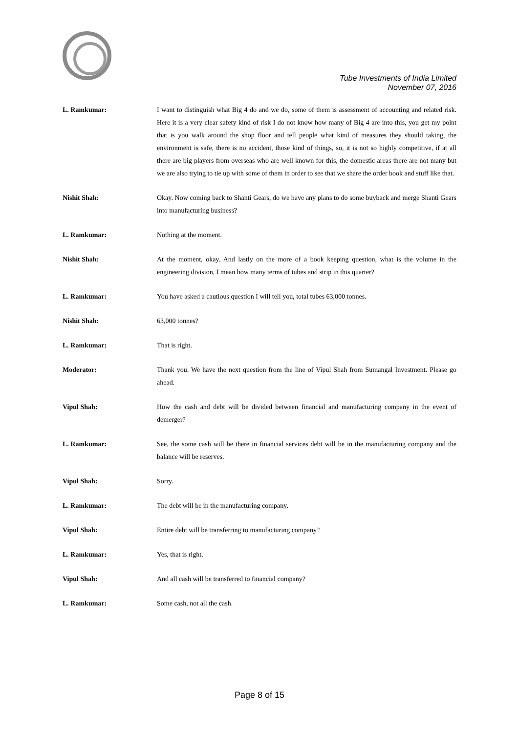Tube Investments of India Limited
November 07, 2016
L. Ramkumar: I want to distinguish what Big 4 do and we do, some of them is assessment of accounting and related risk. Here it is a very clear safety kind of risk I do not know how many of Big 4 are into this, you get my point that is you walk around the shop floor and tell people what kind of measures they should taking, the environment is safe, there is no accident, those kind of things, so, it is not so highly competitive, if at all there are big players from overseas who are well known for this, the domestic areas there are not many but we are also trying to tie up with some of them in order to see that we share the order book and stuff like that.
Nishit Shah: Okay. Now coming back to Shanti Gears, do we have any plans to do some buyback and merge Shanti Gears into manufacturing business?
L. Ramkumar: Nothing at the moment.
Nishit Shah: At the moment, okay. And lastly on the more of a book keeping question, what is the volume in the engineering division, I mean how many terms of tubes and strip in this quarter?
L. Ramkumar: You have asked a cautious question I will tell you, total tubes 63,000 tonnes.
Nishit Shah: 63,000 tonnes?
L. Ramkumar: That is right.
Moderator: Thank you. We have the next question from the line of Vipul Shah from Sumangal Investment. Please go ahead.
Vipul Shah: How the cash and debt will be divided between financial and manufacturing company in the event of demerger?
L. Ramkumar: See, the some cash will be there in financial services debt will be in the manufacturing company and the balance will be reserves.
Vipul Shah: Sorry.
L. Ramkumar: The debt will be in the manufacturing company.
Vipul Shah: Entire debt will be transferring to manufacturing company?
L. Ramkumar: Yes, that is right.
Vipul Shah: And all cash will be transferred to financial company?
L. Ramkumar: Some cash, not all the cash.
Page 8 of 15